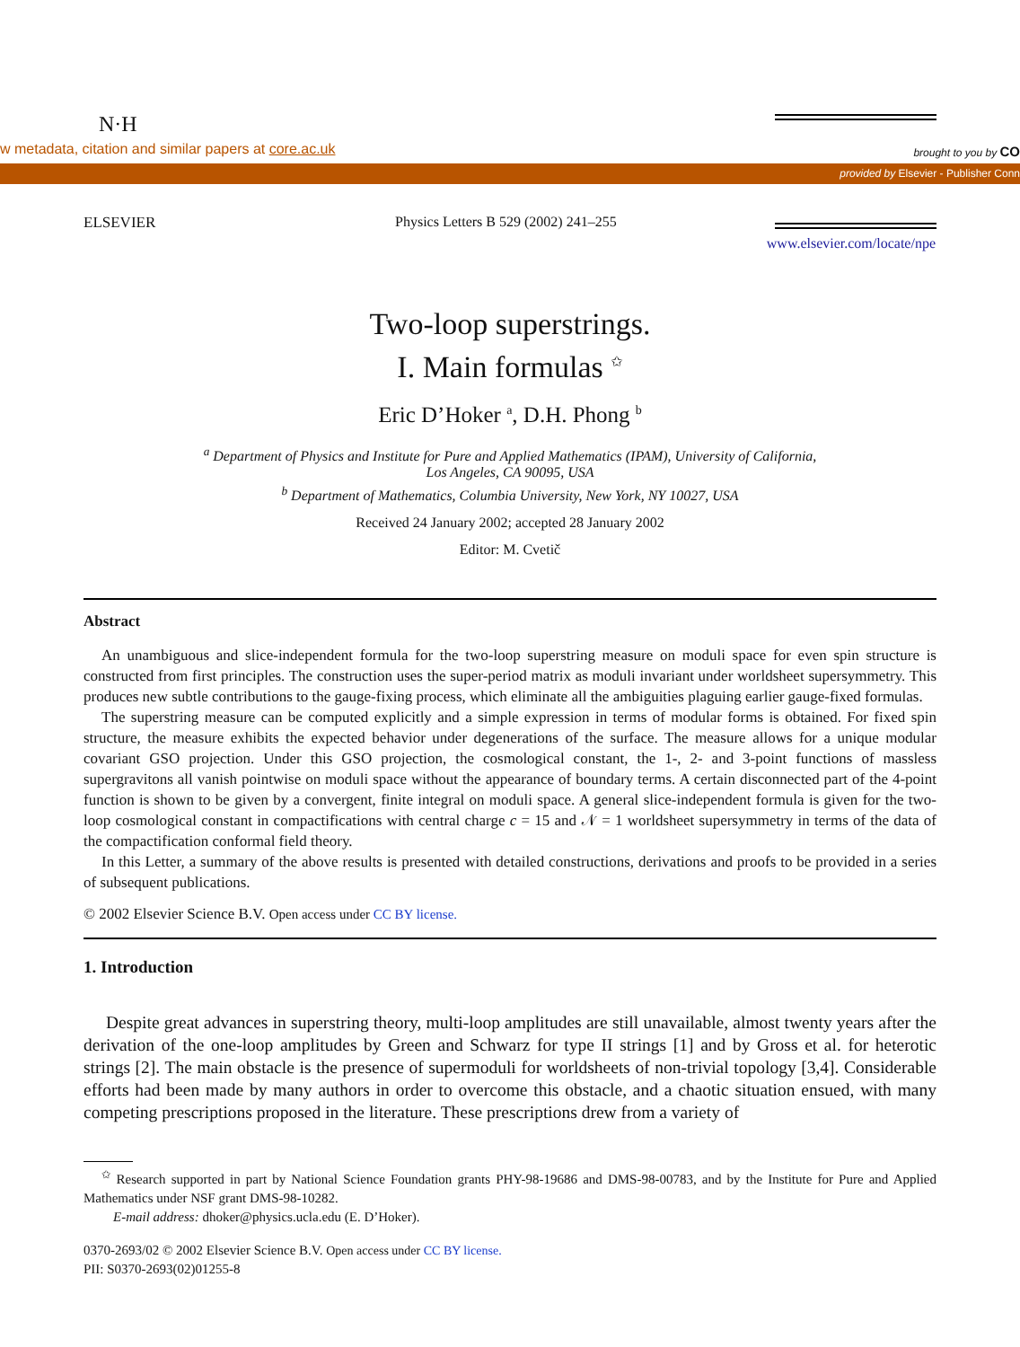N·H
w metadata, citation and similar papers at core.ac.uk
brought to you by CO
provided by Elsevier - Publisher Conn
ELSEVIER
Physics Letters B 529 (2002) 241–255
www.elsevier.com/locate/npe
Two-loop superstrings.
I. Main formulas <sup>✩</sup>
Eric D’Hoker <sup>a</sup>, D.H. Phong <sup>b</sup>
<sup>a</sup> Department of Physics and Institute for Pure and Applied Mathematics (IPAM), University of California,
Los Angeles, CA 90095, USA
<sup>b</sup> Department of Mathematics, Columbia University, New York, NY 10027, USA
Received 24 January 2002; accepted 28 January 2002
Editor: M. Cvetič
Abstract
An unambiguous and slice-independent formula for the two-loop superstring measure on moduli space for even spin structure is constructed from first principles. The construction uses the super-period matrix as moduli invariant under worldsheet supersymmetry. This produces new subtle contributions to the gauge-fixing process, which eliminate all the ambiguities plaguing earlier gauge-fixed formulas.
The superstring measure can be computed explicitly and a simple expression in terms of modular forms is obtained. For fixed spin structure, the measure exhibits the expected behavior under degenerations of the surface. The measure allows for a unique modular covariant GSO projection. Under this GSO projection, the cosmological constant, the 1-, 2- and 3-point functions of massless supergravitons all vanish pointwise on moduli space without the appearance of boundary terms. A certain disconnected part of the 4-point function is shown to be given by a convergent, finite integral on moduli space. A general slice-independent formula is given for the two-loop cosmological constant in compactifications with central charge c = 15 and 𝒩 = 1 worldsheet supersymmetry in terms of the data of the compactification conformal field theory.
In this Letter, a summary of the above results is presented with detailed constructions, derivations and proofs to be provided in a series of subsequent publications.
© 2002 Elsevier Science B.V. Open access under CC BY license.
1. Introduction
Despite great advances in superstring theory, multi-loop amplitudes are still unavailable, almost twenty years after the derivation of the one-loop amplitudes by Green and Schwarz for type II strings [1] and by Gross et al. for heterotic strings [2]. The main obstacle is the presence of supermoduli for worldsheets of non-trivial topology [3,4]. Considerable efforts had been made by many authors in order to overcome this obstacle, and a chaotic situation ensued, with many competing prescriptions proposed in the literature. These prescriptions drew from a variety of
<sup>✩</sup> Research supported in part by National Science Foundation grants PHY-98-19686 and DMS-98-00783, and by the Institute for Pure and Applied Mathematics under NSF grant DMS-98-10282.
E-mail address: dhoker@physics.ucla.edu (E. D’Hoker).
0370-2693/02 © 2002 Elsevier Science B.V. Open access under CC BY license.
PII: S0370-2693(02)01255-8